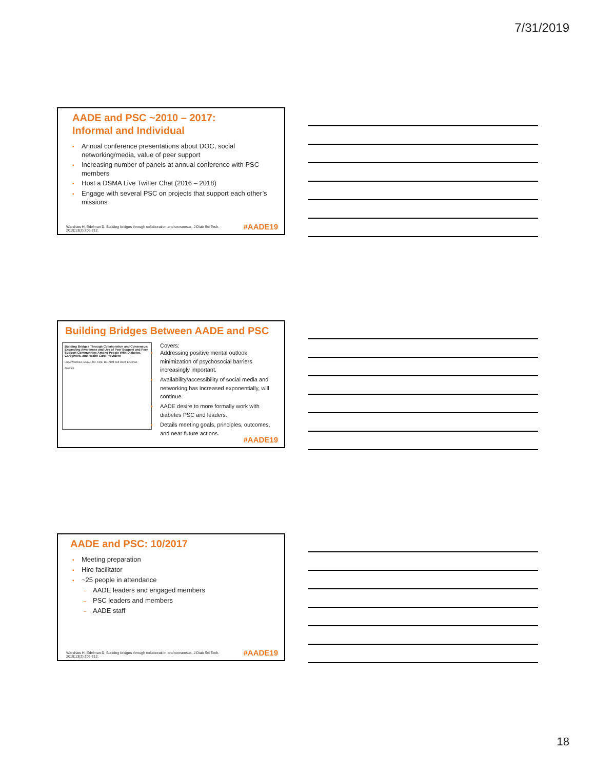7/31/2019
AADE and PSC ~2010 – 2017:
Informal and Individual
• Annual conference presentations about DOC, social networking/media, value of peer support
• Increasing number of panels at annual conference with PSC members
• Host a DSMA Live Twitter Chat (2016 – 2018)
• Engage with several PSC on projects that support each other’s missions
Warshaw H, Edelman D: Building bridges through collaboration and consensus. J Diab Sci Tech. 2019;13(2):206-212.
#AADE19
Building Bridges Between AADE and PSC
Building Bridges Through Collaboration and Consensus: Expanding Awareness and Use of Peer Support and Peer Support Communities Among People With Diabetes, Caregivers, and Health Care Providers
Hope Warshaw, MMSc, RD, CDE, BC-ADM and David Edelman
Abstract
Covers:
• Addressing positive mental outlook, minimization of psychosocial barriers increasingly important.
• Availability/accessibility of social media and networking has increased exponentially, will continue.
• AADE desire to more formally work with diabetes PSC and leaders.
• Details meeting goals, principles, outcomes, and near future actions.
#AADE19
AADE and PSC: 10/2017
• Meeting preparation
• Hire facilitator
• ~25 people in attendance
– AADE leaders and engaged members
– PSC leaders and members
– AADE staff
Warshaw H, Edelman D: Building bridges through collaboration and consensus. J Diab Sci Tech. 2019;13(2):206-212.
#AADE19
18